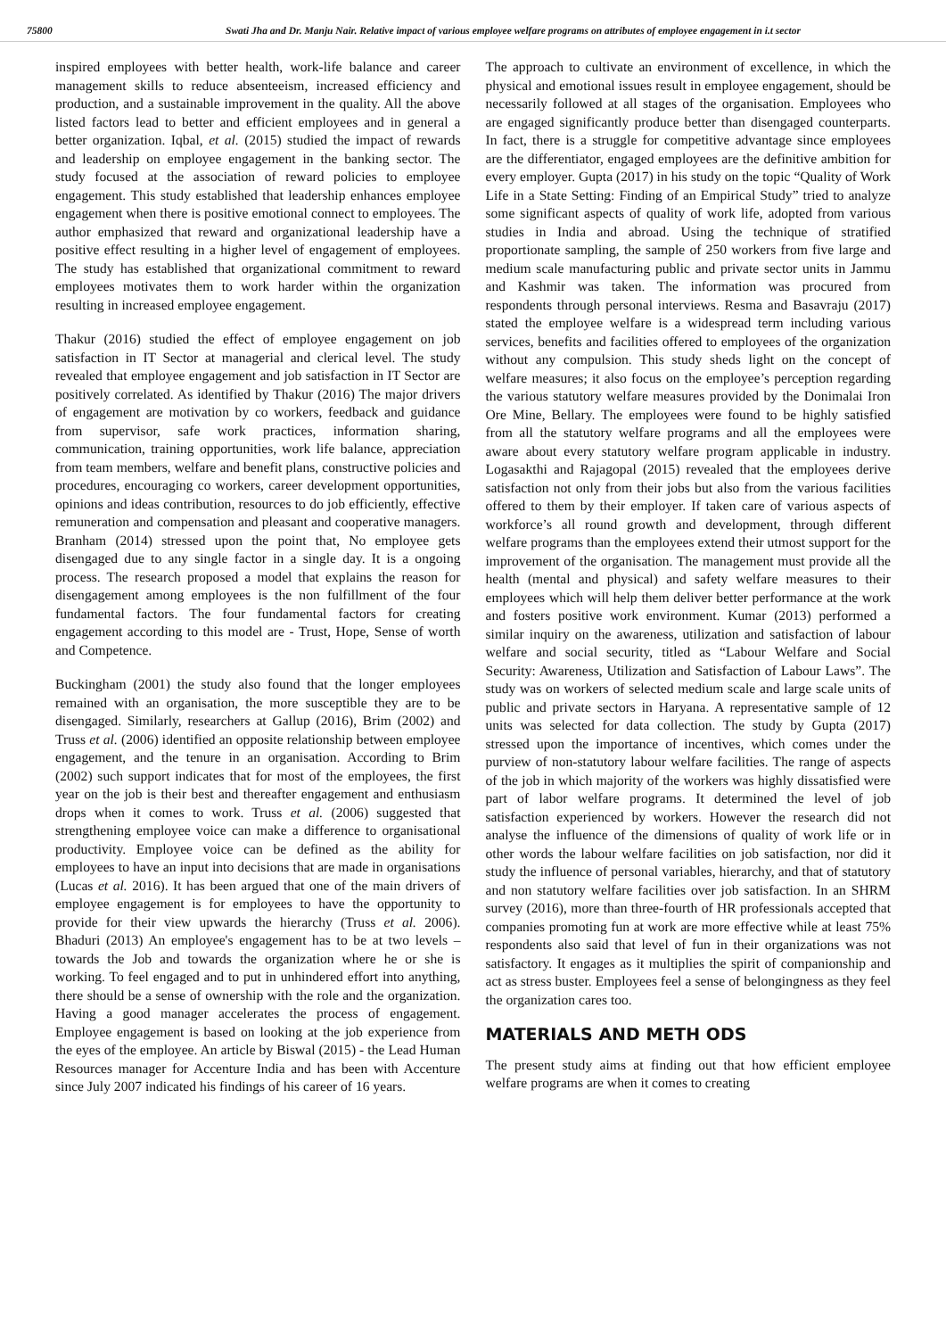75800 Swati Jha and Dr. Manju Nair. Relative impact of various employee welfare programs on attributes of employee engagement in i.t sector
inspired employees with better health, work-life balance and career management skills to reduce absenteeism, increased efficiency and production, and a sustainable improvement in the quality. All the above listed factors lead to better and efficient employees and in general a better organization. Iqbal, et al. (2015) studied the impact of rewards and leadership on employee engagement in the banking sector. The study focused at the association of reward policies to employee engagement. This study established that leadership enhances employee engagement when there is positive emotional connect to employees. The author emphasized that reward and organizational leadership have a positive effect resulting in a higher level of engagement of employees. The study has established that organizational commitment to reward employees motivates them to work harder within the organization resulting in increased employee engagement.
Thakur (2016) studied the effect of employee engagement on job satisfaction in IT Sector at managerial and clerical level. The study revealed that employee engagement and job satisfaction in IT Sector are positively correlated. As identified by Thakur (2016) The major drivers of engagement are motivation by co workers, feedback and guidance from supervisor, safe work practices, information sharing, communication, training opportunities, work life balance, appreciation from team members, welfare and benefit plans, constructive policies and procedures, encouraging co workers, career development opportunities, opinions and ideas contribution, resources to do job efficiently, effective remuneration and compensation and pleasant and cooperative managers. Branham (2014) stressed upon the point that, No employee gets disengaged due to any single factor in a single day. It is a ongoing process. The research proposed a model that explains the reason for disengagement among employees is the non fulfillment of the four fundamental factors. The four fundamental factors for creating engagement according to this model are - Trust, Hope, Sense of worth and Competence.
Buckingham (2001) the study also found that the longer employees remained with an organisation, the more susceptible they are to be disengaged. Similarly, researchers at Gallup (2016), Brim (2002) and Truss et al. (2006) identified an opposite relationship between employee engagement, and the tenure in an organisation. According to Brim (2002) such support indicates that for most of the employees, the first year on the job is their best and thereafter engagement and enthusiasm drops when it comes to work. Truss et al. (2006) suggested that strengthening employee voice can make a difference to organisational productivity. Employee voice can be defined as the ability for employees to have an input into decisions that are made in organisations (Lucas et al. 2016). It has been argued that one of the main drivers of employee engagement is for employees to have the opportunity to provide for their view upwards the hierarchy (Truss et al. 2006). Bhaduri (2013) An employee's engagement has to be at two levels – towards the Job and towards the organization where he or she is working. To feel engaged and to put in unhindered effort into anything, there should be a sense of ownership with the role and the organization. Having a good manager accelerates the process of engagement. Employee engagement is based on looking at the job experience from the eyes of the employee. An article by Biswal (2015) - the Lead Human Resources manager for Accenture India and has been with Accenture since July 2007 indicated his findings of his career of 16 years.
The approach to cultivate an environment of excellence, in which the physical and emotional issues result in employee engagement, should be necessarily followed at all stages of the organisation. Employees who are engaged significantly produce better than disengaged counterparts. In fact, there is a struggle for competitive advantage since employees are the differentiator, engaged employees are the definitive ambition for every employer. Gupta (2017) in his study on the topic “Quality of Work Life in a State Setting: Finding of an Empirical Study” tried to analyze some significant aspects of quality of work life, adopted from various studies in India and abroad. Using the technique of stratified proportionate sampling, the sample of 250 workers from five large and medium scale manufacturing public and private sector units in Jammu and Kashmir was taken. The information was procured from respondents through personal interviews. Resma and Basavraju (2017) stated the employee welfare is a widespread term including various services, benefits and facilities offered to employees of the organization without any compulsion. This study sheds light on the concept of welfare measures; it also focus on the employee’s perception regarding the various statutory welfare measures provided by the Donimalai Iron Ore Mine, Bellary. The employees were found to be highly satisfied from all the statutory welfare programs and all the employees were aware about every statutory welfare program applicable in industry. Logasakthi and Rajagopal (2015) revealed that the employees derive satisfaction not only from their jobs but also from the various facilities offered to them by their employer. If taken care of various aspects of workforce’s all round growth and development, through different welfare programs than the employees extend their utmost support for the improvement of the organisation. The management must provide all the health (mental and physical) and safety welfare measures to their employees which will help them deliver better performance at the work and fosters positive work environment. Kumar (2013) performed a similar inquiry on the awareness, utilization and satisfaction of labour welfare and social security, titled as “Labour Welfare and Social Security: Awareness, Utilization and Satisfaction of Labour Laws”. The study was on workers of selected medium scale and large scale units of public and private sectors in Haryana. A representative sample of 12 units was selected for data collection. The study by Gupta (2017) stressed upon the importance of incentives, which comes under the purview of non-statutory labour welfare facilities. The range of aspects of the job in which majority of the workers was highly dissatisfied were part of labor welfare programs. It determined the level of job satisfaction experienced by workers. However the research did not analyse the influence of the dimensions of quality of work life or in other words the labour welfare facilities on job satisfaction, nor did it study the influence of personal variables, hierarchy, and that of statutory and non statutory welfare facilities over job satisfaction. In an SHRM survey (2016), more than three-fourth of HR professionals accepted that companies promoting fun at work are more effective while at least 75% respondents also said that level of fun in their organizations was not satisfactory. It engages as it multiplies the spirit of companionship and act as stress buster. Employees feel a sense of belongingness as they feel the organization cares too.
MATERIALS AND METH ODS
The present study aims at finding out that how efficient employee welfare programs are when it comes to creating